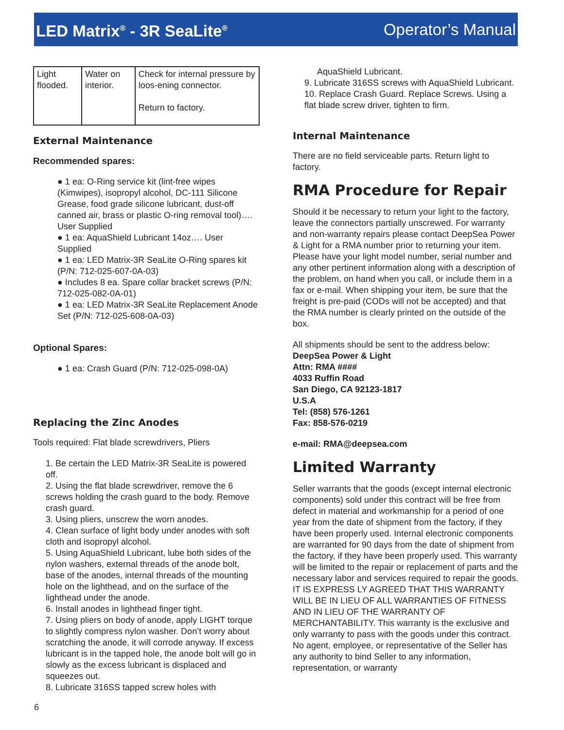LED Matrix<sup>®</sup> - 3R SeaLite<sup>®</sup> Operator’s Manual
| Light flooded. | Water on interior. | Check for internal pressure by loos-ening connector. Return to factory. |
External Maintenance
Recommended spares:
● 1 ea: O-Ring service kit (lint-free wipes (Kimwipes), isopropyl alcohol, DC-111 Silicone Grease, food grade silicone lubricant, dust-off canned air, brass or plastic O-ring removal tool)…. User Supplied
● 1 ea: AquaShield Lubricant 14oz…. User Supplied
● 1 ea: LED Matrix-3R SeaLite O-Ring spares kit (P/N: 712-025-607-0A-03)
● Includes 8 ea. Spare collar bracket screws (P/N: 712-025-082-0A-01)
● 1 ea: LED Matrix-3R SeaLite Replacement Anode Set (P/N: 712-025-608-0A-03)
Optional Spares:
● 1 ea: Crash Guard (P/N: 712-025-098-0A)
Replacing the Zinc Anodes
Tools required: Flat blade screwdrivers, Pliers
1. Be certain the LED Matrix-3R SeaLite is powered off.
2. Using the flat blade screwdriver, remove the 6 screws holding the crash guard to the body. Remove crash guard.
3. Using pliers, unscrew the worn anodes.
4. Clean surface of light body under anodes with soft cloth and isopropyl alcohol.
5. Using AquaShield Lubricant, lube both sides of the nylon washers, external threads of the anode bolt, base of the anodes, internal threads of the mounting hole on the lighthead, and on the surface of the lighthead under the anode.
6. Install anodes in lighthead finger tight.
7. Using pliers on body of anode, apply LIGHT torque to slightly compress nylon washer. Don’t worry about scratching the anode, it will corrode anyway. If excess lubricant is in the tapped hole, the anode bolt will go in slowly as the excess lubricant is displaced and squeezes out.
8. Lubricate 316SS tapped screw holes with
AquaShield Lubricant.
9. Lubricate 316SS screws with AquaShield Lubricant.
10. Replace Crash Guard. Replace Screws. Using a flat blade screw driver, tighten to firm.
Internal Maintenance
There are no field serviceable parts. Return light to factory.
RMA Procedure for Repair
Should it be necessary to return your light to the factory, leave the connectors partially unscrewed. For warranty and non-warranty repairs please contact DeepSea Power & Light for a RMA number prior to returning your item. Please have your light model number, serial number and any other pertinent information along with a description of the problem, on hand when you call, or include them in a fax or e-mail. When shipping your item, be sure that the freight is pre-paid (CODs will not be accepted) and that the RMA number is clearly printed on the outside of the box.
All shipments should be sent to the address below:
DeepSea Power & Light
Attn: RMA ####
4033 Ruffin Road
San Diego, CA 92123-1817
U.S.A
Tel: (858) 576-1261
Fax: 858-576-0219
e-mail: RMA@deepsea.com
Limited Warranty
Seller warrants that the goods (except internal electronic components) sold under this contract will be free from defect in material and workmanship for a period of one year from the date of shipment from the factory, if they have been properly used. Internal electronic components are warranted for 90 days from the date of shipment from the factory, if they have been properly used. This warranty will be limited to the repair or replacement of parts and the necessary labor and services required to repair the goods. IT IS EXPRESS LY AGREED THAT THIS WARRANTY WILL BE IN LIEU OF ALL WARRANTIES OF FITNESS AND IN LIEU OF THE WARRANTY OF MERCHANTABILITY. This warranty is the exclusive and only warranty to pass with the goods under this contract. No agent, employee, or representative of the Seller has any authority to bind Seller to any information, representation, or warranty
6